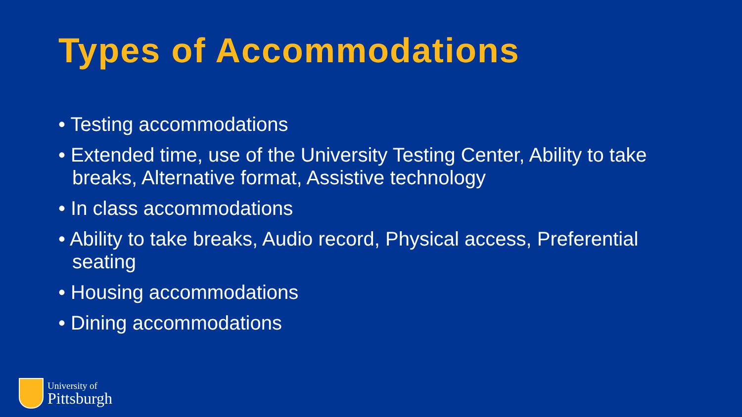Types of Accommodations
• Testing accommodations
• Extended time, use of the University Testing Center, Ability to take breaks, Alternative format, Assistive technology
• In class accommodations
• Ability to take breaks, Audio record, Physical access, Preferential seating
• Housing accommodations
• Dining accommodations
University of
Pittsburgh